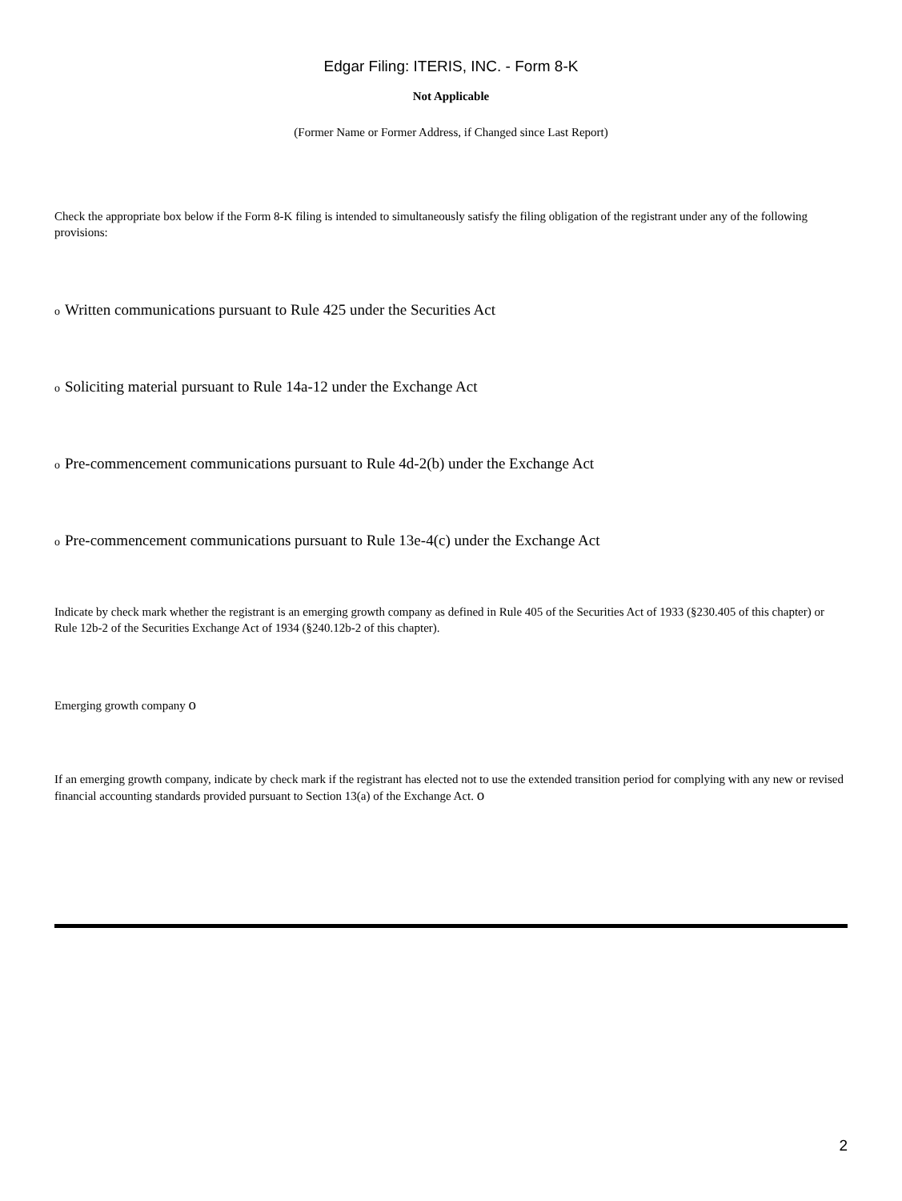Edgar Filing: ITERIS, INC. - Form 8-K
Not Applicable
(Former Name or Former Address, if Changed since Last Report)
Check the appropriate box below if the Form 8-K filing is intended to simultaneously satisfy the filing obligation of the registrant under any of the following provisions:
o Written communications pursuant to Rule 425 under the Securities Act
o Soliciting material pursuant to Rule 14a-12 under the Exchange Act
o Pre-commencement communications pursuant to Rule 4d-2(b) under the Exchange Act
o Pre-commencement communications pursuant to Rule 13e-4(c) under the Exchange Act
Indicate by check mark whether the registrant is an emerging growth company as defined in Rule 405 of the Securities Act of 1933 (§230.405 of this chapter) or Rule 12b-2 of the Securities Exchange Act of 1934 (§240.12b-2 of this chapter).
Emerging growth company o
If an emerging growth company, indicate by check mark if the registrant has elected not to use the extended transition period for complying with any new or revised financial accounting standards provided pursuant to Section 13(a) of the Exchange Act. o
2